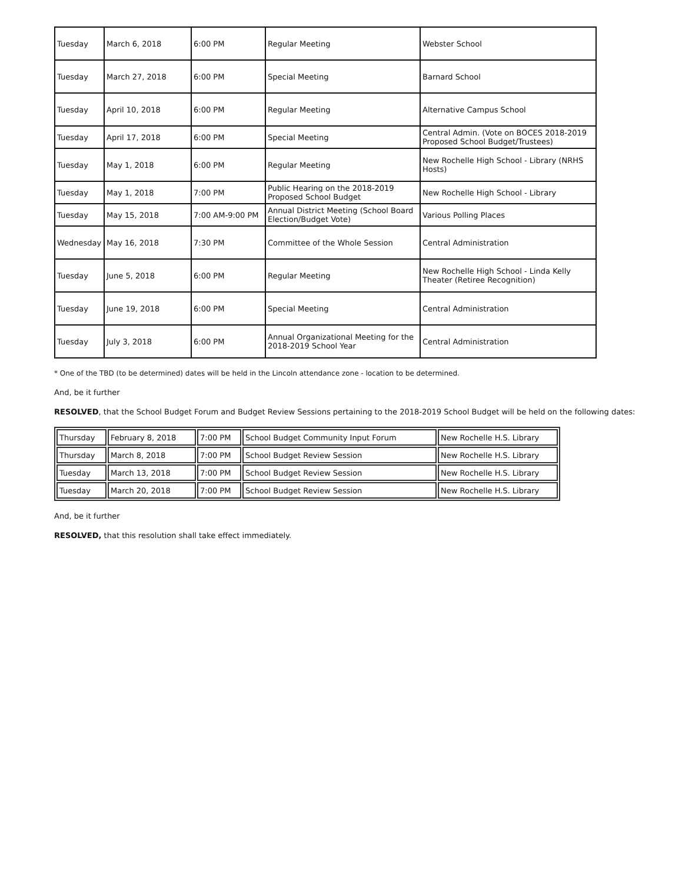| Tuesday | March 6, 2018 | 6:00 PM | Regular Meeting | Webster School |
| Tuesday | March 27, 2018 | 6:00 PM | Special Meeting | Barnard School |
| Tuesday | April 10, 2018 | 6:00 PM | Regular Meeting | Alternative Campus School |
| Tuesday | April 17, 2018 | 6:00 PM | Special Meeting | Central Admin. (Vote on BOCES 2018-2019 Proposed School Budget/Trustees) |
| Tuesday | May 1, 2018 | 6:00 PM | Regular Meeting | New Rochelle High School - Library (NRHS Hosts) |
| Tuesday | May 1, 2018 | 7:00 PM | Public Hearing on the 2018-2019 Proposed School Budget | New Rochelle High School - Library |
| Tuesday | May 15, 2018 | 7:00 AM-9:00 PM | Annual District Meeting (School Board Election/Budget Vote) | Various Polling Places |
| Wednesday | May 16, 2018 | 7:30 PM | Committee of the Whole Session | Central Administration |
| Tuesday | June 5, 2018 | 6:00 PM | Regular Meeting | New Rochelle High School - Linda Kelly Theater (Retiree Recognition) |
| Tuesday | June 19, 2018 | 6:00 PM | Special Meeting | Central Administration |
| Tuesday | July 3, 2018 | 6:00 PM | Annual Organizational Meeting for the 2018-2019 School Year | Central Administration |
* One of the TBD (to be determined) dates will be held in the Lincoln attendance zone - location to be determined.
And, be it further
RESOLVED, that the School Budget Forum and Budget Review Sessions pertaining to the 2018-2019 School Budget will be held on the following dates:
| Thursday | February 8, 2018 | 7:00 PM | School Budget Community Input Forum | New Rochelle H.S. Library |
| Thursday | March 8, 2018 | 7:00 PM | School Budget Review Session | New Rochelle H.S. Library |
| Tuesday | March 13, 2018 | 7:00 PM | School Budget Review Session | New Rochelle H.S. Library |
| Tuesday | March 20, 2018 | 7:00 PM | School Budget Review Session | New Rochelle H.S. Library |
And, be it further
RESOLVED, that this resolution shall take effect immediately.